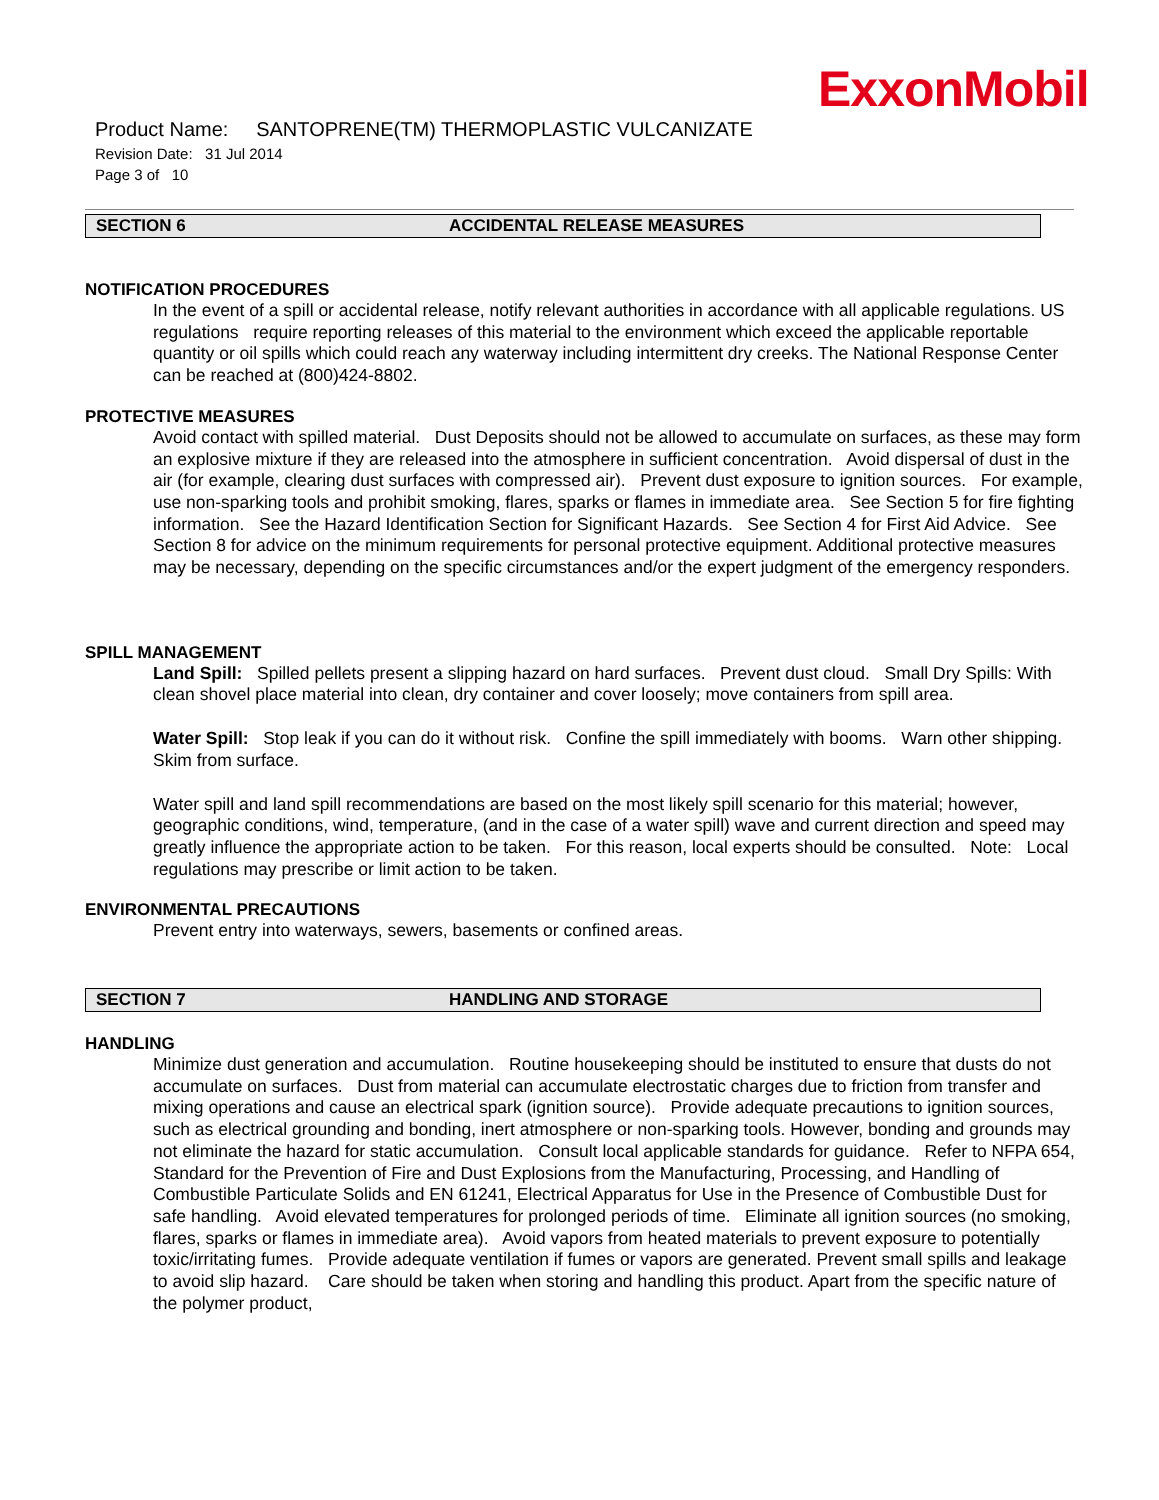ExxonMobil
Product Name: SANTOPRENE(TM) THERMOPLASTIC VULCANIZATE
Revision Date: 31 Jul 2014
Page 3 of 10
SECTION 6 ACCIDENTAL RELEASE MEASURES
NOTIFICATION PROCEDURES
In the event of a spill or accidental release, notify relevant authorities in accordance with all applicable regulations. US regulations require reporting releases of this material to the environment which exceed the applicable reportable quantity or oil spills which could reach any waterway including intermittent dry creeks. The National Response Center can be reached at (800)424-8802.
PROTECTIVE MEASURES
Avoid contact with spilled material. Dust Deposits should not be allowed to accumulate on surfaces, as these may form an explosive mixture if they are released into the atmosphere in sufficient concentration. Avoid dispersal of dust in the air (for example, clearing dust surfaces with compressed air). Prevent dust exposure to ignition sources. For example, use non-sparking tools and prohibit smoking, flares, sparks or flames in immediate area. See Section 5 for fire fighting information. See the Hazard Identification Section for Significant Hazards. See Section 4 for First Aid Advice. See Section 8 for advice on the minimum requirements for personal protective equipment. Additional protective measures may be necessary, depending on the specific circumstances and/or the expert judgment of the emergency responders.
SPILL MANAGEMENT
Land Spill: Spilled pellets present a slipping hazard on hard surfaces. Prevent dust cloud. Small Dry Spills: With clean shovel place material into clean, dry container and cover loosely; move containers from spill area.
Water Spill: Stop leak if you can do it without risk. Confine the spill immediately with booms. Warn other shipping. Skim from surface.
Water spill and land spill recommendations are based on the most likely spill scenario for this material; however, geographic conditions, wind, temperature, (and in the case of a water spill) wave and current direction and speed may greatly influence the appropriate action to be taken. For this reason, local experts should be consulted. Note: Local regulations may prescribe or limit action to be taken.
ENVIRONMENTAL PRECAUTIONS
Prevent entry into waterways, sewers, basements or confined areas.
SECTION 7 HANDLING AND STORAGE
HANDLING
Minimize dust generation and accumulation. Routine housekeeping should be instituted to ensure that dusts do not accumulate on surfaces. Dust from material can accumulate electrostatic charges due to friction from transfer and mixing operations and cause an electrical spark (ignition source). Provide adequate precautions to ignition sources, such as electrical grounding and bonding, inert atmosphere or non-sparking tools. However, bonding and grounds may not eliminate the hazard for static accumulation. Consult local applicable standards for guidance. Refer to NFPA 654, Standard for the Prevention of Fire and Dust Explosions from the Manufacturing, Processing, and Handling of Combustible Particulate Solids and EN 61241, Electrical Apparatus for Use in the Presence of Combustible Dust for safe handling. Avoid elevated temperatures for prolonged periods of time. Eliminate all ignition sources (no smoking, flares, sparks or flames in immediate area). Avoid vapors from heated materials to prevent exposure to potentially toxic/irritating fumes. Provide adequate ventilation if fumes or vapors are generated. Prevent small spills and leakage to avoid slip hazard. Care should be taken when storing and handling this product. Apart from the specific nature of the polymer product,